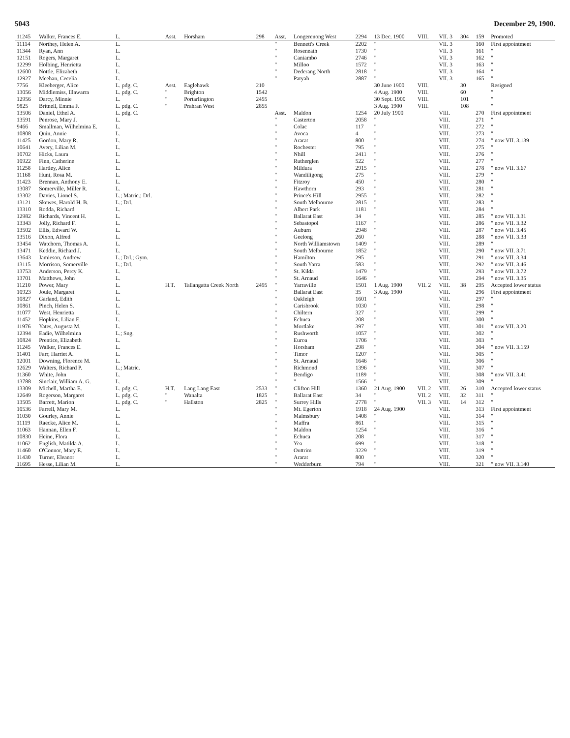5043 December 29, 1900.
| 11245 | Walker, Frances E. | L. | Asst. | Horsham | 298 | Asst. | Longerenong West | 2294 | 13 Dec. 1900 | VIII. | VII. 3 | 304 | 159 | Promoted |
| --- | --- | --- | --- | --- | --- | --- | --- | --- | --- | --- | --- | --- | --- | --- |
| 11114 | Northey, Helen A. | L. | | | | " | Bennett's Creek | 2202 | " | | VII. 3 | | 160 | First appointment |
| 11344 | Ryan, Ann | L. | | | | " | Roseneath | 1730 | " | | VII. 3 | | 161 | " |
| 12151 | Rogers, Margaret | L. | | | | " | Caniambo | 2746 | " | | VII. 3 | | 162 | " |
| 12299 | Hölbing, Henrietta | L. | | | | " | Milloo | 1572 | " | | VII. 3 | | 163 | " |
| 12600 | Nottle, Elizabeth | L. | | | | " | Dederang North | 2818 | " | | VII. 3 | | 164 | " |
| 12927 | Meehan, Cecelia | L. | | | | " | Patyah | 2887 | " | | VII. 3 | | 165 | " |
| 7756 | Kleeberger, Alice | L. pdg. C. | Asst. | Eaglehawk | 210 | | | | 30 June 1900 | VIII. | | 30 | | Resigned |
| 13056 | Middlemiss, Illawarra | L. pdg. C. | " | Brighton | 1542 | | | | 4 Aug. 1900 | VIII. | | 60 | | " |
| 12956 | Darcy, Minnie | L. | " | Portarlington | 2455 | | | | 30 Sept. 1900 | VIII. | | 101 | | " |
| 9825 | Britnell, Emma F. | L. pdg. C. | " | Prahran West | 2855 | | | | 3 Aug. 1900 | VIII. | | 108 | | " |
| 13506 | Daniel, Ethel A. | L. pdg. C. | | | | Asst. | Maldon | 1254 | 20 July 1900 | | VIII. | | 270 | First appointment |
| 13591 | Penrose, Mary J. | L. | | | | " | Casterton | 2058 | " | | VIII. | | 271 | " |
| 9466 | Smallman, Wilhelmina E. | L. | | | | " | Colac | 117 | " | | VIII. | | 272 | " |
| 10808 | Quin, Annie | L. | | | | " | Avoca | 4 | " | | VIII. | | 273 | " |
| 11425 | Gordon, Mary R. | L. | | | | " | Ararat | 800 | " | | VIII. | | 274 | " now VII. 3.139 |
| 10641 | Avery, Lilian M. | L. | | | | " | Rochester | 795 | " | | VIII. | | 275 | " |
| 10702 | Hicks, Laura | L. | | | | " | Nhill | 2411 | " | | VIII. | | 276 | " |
| 10922 | Finn, Catherine | L. | | | | " | Rutherglen | 522 | " | | VIII. | | 277 | " |
| 11258 | Hartley, Alice | L. | | | | " | Mildura | 2915 | " | | VIII. | | 278 | " now VII. 3.67 |
| 11168 | Hunt, Rosa M. | L. | | | | " | Wandiligong | 275 | " | | VIII. | | 279 | " |
| 11423 | Brennan, Anthony E. | L. | | | | " | Fitzroy | 450 | " | | VIII. | | 280 | " |
| 13087 | Somerville, Miller R. | L. | | | | " | Hawthorn | 293 | " | | VIII. | | 281 | " |
| 13302 | Davies, Lionel S. | L.; Matric.; Drl. | | | | " | Prince's Hill | 2955 | " | | VIII. | | 282 | " |
| 13121 | Skewes, Harold H. B. | L.; Drl. | | | | " | South Melbourne | 2815 | " | | VIII. | | 283 | " |
| 13310 | Rodda, Richard | L. | | | | " | Albert Park | 1181 | " | | VIII. | | 284 | " |
| 12982 | Richards, Vincent H. | L. | | | | " | Ballarat East | 34 | " | | VIII. | | 285 | " now VII. 3.31 |
| 13343 | Jolly, Richard F. | L. | | | | " | Sebastopol | 1167 | " | | VIII. | | 286 | " now VII. 3.32 |
| 13502 | Ellis, Edward W. | L. | | | | " | Auburn | 2948 | " | | VIII. | | 287 | " now VII. 3.45 |
| 13516 | Dixon, Alfred | L. | | | | " | Geelong | 260 | " | | VIII. | | 288 | " now VII. 3.33 |
| 13454 | Watchorn, Thomas A. | L. | | | | " | North Williamstown | 1409 | " | | VIII. | | 289 | " |
| 13471 | Keddie, Richard J. | L. | | | | " | South Melbourne | 1852 | " | | VIII. | | 290 | " now VII. 3.71 |
| 13643 | Jamieson, Andrew | L.; Drl.; Gym. | | | | " | Hamilton | 295 | " | | VIII. | | 291 | " now VII. 3.34 |
| 13115 | Morrison, Somerville | L.; Drl. | | | | " | South Yarra | 583 | " | | VIII. | | 292 | " now VII. 3.46 |
| 13753 | Anderson, Percy K. | L. | | | | " | St. Kilda | 1479 | " | | VIII. | | 293 | " now VII. 3.72 |
| 13701 | Matthews, John | L. | | | | " | St. Arnaud | 1646 | " | | VIII. | | 294 | " now VII. 3.35 |
| 11210 | Power, Mary | L. | H.T. | Tallangatta Creek North | 2495 | " | Yarraville | 1501 | 1 Aug. 1900 | VII. 2 | VIII. | 38 | 295 | Accepted lower status |
| 10923 | Joule, Margaret | L. | | | | " | Ballarat East | 35 | 3 Aug. 1900 | | VIII. | | 296 | First appointment |
| 10827 | Garland, Edith | L. | | | | " | Oakleigh | 1601 | " | | VIII. | | 297 | " |
| 10861 | Pinch, Helen S. | L. | | | | " | Carisbrook | 1030 | " | | VIII. | | 298 | " |
| 11077 | West, Henrietta | L. | | | | " | Chiltern | 327 | " | | VIII. | | 299 | " |
| 11452 | Hopkins, Lilian E. | L. | | | | " | Echuca | 208 | " | | VIII. | | 300 | " |
| 11976 | Yates, Augusta M. | L. | | | | " | Mortlake | 397 | " | | VIII. | | 301 | " now VII. 3.20 |
| 12394 | Eadie, Wilhelmina | L.; Sng. | | | | " | Rushworth | 1057 | " | | VIII. | | 302 | " |
| 10824 | Prentice, Elizabeth | L. | | | | " | Euroa | 1706 | " | | VIII. | | 303 | " |
| 11245 | Walker, Frances E. | L. | | | | " | Horsham | 298 | " | | VIII. | | 304 | " now VII. 3.159 |
| 11401 | Farr, Harriet A. | L. | | | | " | Timor | 1207 | " | | VIII. | | 305 | " |
| 12001 | Downing, Florence M. | L. | | | | " | St. Arnaud | 1646 | " | | VIII. | | 306 | " |
| 12629 | Walters, Richard P. | L.; Matric. | | | | " | Richmond | 1396 | " | | VIII. | | 307 | " |
| 11360 | White, John | L. | | | | " | Bendigo | 1189 | " | | VIII. | | 308 | " now VII. 3.41 |
| 13788 | Sinclair, William A. G. | L. | | | | " | " | 1566 | " | | VIII. | | 309 | " |
| 13309 | Michell, Martha E. | L. pdg. C. | H.T. | Lang Lang East | 2533 | " | Clifton Hill | 1360 | 21 Aug. 1900 | VII. 2 | VIII. | 26 | 310 | Accepted lower status |
| 12649 | Rogerson, Margaret | L. pdg. C. | " | Wanalta | 1825 | " | Ballarat East | 34 | " | VII. 2 | VIII. | 32 | 311 | " |
| 13505 | Barrett, Marion | L. pdg. C. | " | Hallston | 2825 | " | Surrey Hills | 2778 | " | VII. 3 | VIII. | 14 | 312 | " |
| 10536 | Farrell, Mary M. | L. | | | | " | Mt. Egerton | 1918 | 24 Aug. 1900 | | VIII. | | 313 | First appointment |
| 11030 | Gourley, Annie | L. | | | | " | Malmsbury | 1408 | " | | VIII. | | 314 | " |
| 11119 | Raecke, Alice M. | L. | | | | " | Maffra | 861 | " | | VIII. | | 315 | " |
| 11063 | Hannan, Ellen F. | L. | | | | " | Maldon | 1254 | " | | VIII. | | 316 | " |
| 10830 | Heine, Flora | L. | | | | " | Echuca | 208 | " | | VIII. | | 317 | " |
| 11062 | English, Matilda A. | L. | | | | " | Yea | 699 | " | | VIII. | | 318 | " |
| 11460 | O'Connor, Mary E. | L. | | | | " | Outtrim | 3229 | " | | VIII. | | 319 | " |
| 11430 | Turner, Eleanor | L. | | | | " | Ararat | 800 | " | | VIII. | | 320 | " |
| 11695 | Hesse, Lilian M. | L. | | | | " | Wedderburn | 794 | " | | VIII. | | 321 | " now VII. 3.140 |